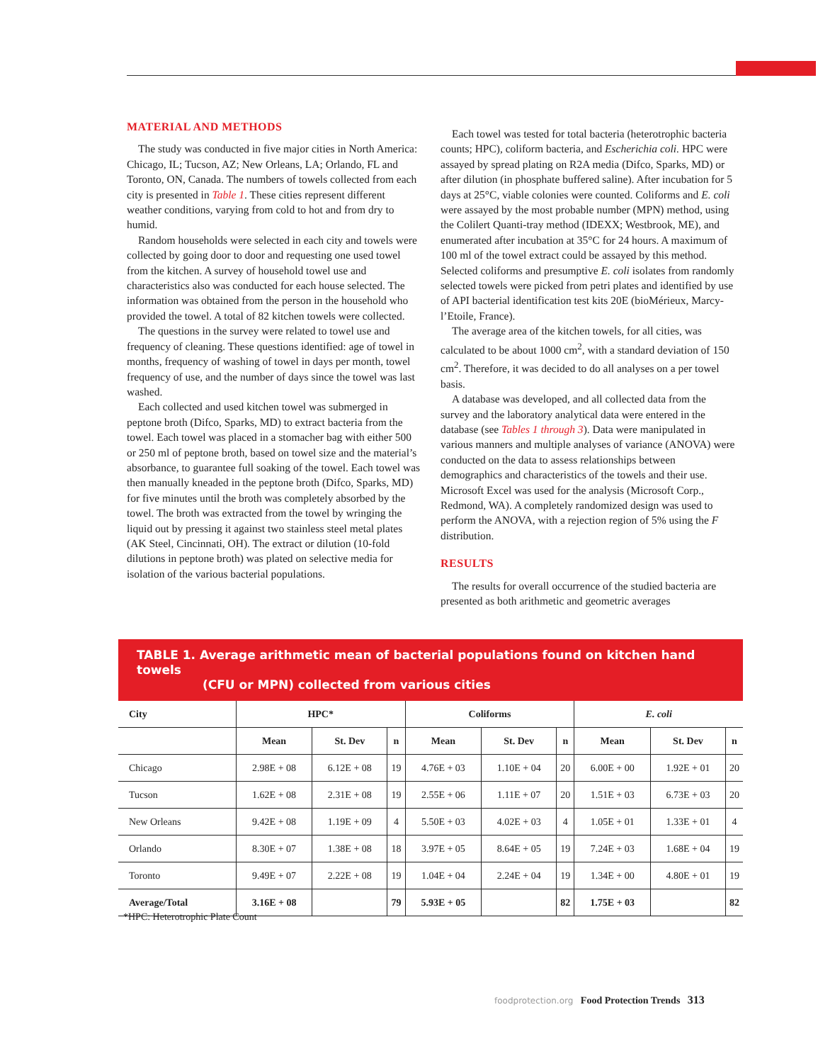MATERIAL AND METHODS
The study was conducted in five major cities in North America: Chicago, IL; Tucson, AZ; New Orleans, LA; Orlando, FL and Toronto, ON, Canada. The numbers of towels collected from each city is presented in Table 1. These cities represent different weather conditions, varying from cold to hot and from dry to humid.
Random households were selected in each city and towels were collected by going door to door and requesting one used towel from the kitchen. A survey of household towel use and characteristics also was conducted for each house selected. The information was obtained from the person in the household who provided the towel. A total of 82 kitchen towels were collected.
The questions in the survey were related to towel use and frequency of cleaning. These questions identified: age of towel in months, frequency of washing of towel in days per month, towel frequency of use, and the number of days since the towel was last washed.
Each collected and used kitchen towel was submerged in peptone broth (Difco, Sparks, MD) to extract bacteria from the towel. Each towel was placed in a stomacher bag with either 500 or 250 ml of peptone broth, based on towel size and the material’s absorbance, to guarantee full soaking of the towel. Each towel was then manually kneaded in the peptone broth (Difco, Sparks, MD) for five minutes until the broth was completely absorbed by the towel. The broth was extracted from the towel by wringing the liquid out by pressing it against two stainless steel metal plates (AK Steel, Cincinnati, OH). The extract or dilution (10-fold dilutions in peptone broth) was plated on selective media for isolation of the various bacterial populations.
Each towel was tested for total bacteria (heterotrophic bacteria counts; HPC), coliform bacteria, and Escherichia coli. HPC were assayed by spread plating on R2A media (Difco, Sparks, MD) or after dilution (in phosphate buffered saline). After incubation for 5 days at 25°C, viable colonies were counted. Coliforms and E. coli were assayed by the most probable number (MPN) method, using the Colilert Quanti-tray method (IDEXX; Westbrook, ME), and enumerated after incubation at 35°C for 24 hours. A maximum of 100 ml of the towel extract could be assayed by this method. Selected coliforms and presumptive E. coli isolates from randomly selected towels were picked from petri plates and identified by use of API bacterial identification test kits 20E (bioMérieux, Marcy-l’Etoile, France).
The average area of the kitchen towels, for all cities, was calculated to be about 1000 cm<sup>2</sup>, with a standard deviation of 150 cm<sup>2</sup>. Therefore, it was decided to do all analyses on a per towel basis.
A database was developed, and all collected data from the survey and the laboratory analytical data were entered in the database (see Tables 1 through 3). Data were manipulated in various manners and multiple analyses of variance (ANOVA) were conducted on the data to assess relationships between demographics and characteristics of the towels and their use. Microsoft Excel was used for the analysis (Microsoft Corp., Redmond, WA). A completely randomized design was used to perform the ANOVA, with a rejection region of 5% using the F distribution.
RESULTS
The results for overall occurrence of the studied bacteria are presented as both arithmetic and geometric averages
TABLE 1. Average arithmetic mean of bacterial populations found on kitchen hand towels
(CFU or MPN) collected from various cities
| City | HPC* | | | Coliforms | | | E. coli | | |
| --- | --- | --- | --- | --- | --- | --- | --- | --- | --- |
| | Mean | St. Dev | n | Mean | St. Dev | n | Mean | St. Dev | n |
| Chicago | 2.98E + 08 | 6.12E + 08 | 19 | 4.76E + 03 | 1.10E + 04 | 20 | 6.00E + 00 | 1.92E + 01 | 20 |
| Tucson | 1.62E + 08 | 2.31E + 08 | 19 | 2.55E + 06 | 1.11E + 07 | 20 | 1.51E + 03 | 6.73E + 03 | 20 |
| New Orleans | 9.42E + 08 | 1.19E + 09 | 4 | 5.50E + 03 | 4.02E + 03 | 4 | 1.05E + 01 | 1.33E + 01 | 4 |
| Orlando | 8.30E + 07 | 1.38E + 08 | 18 | 3.97E + 05 | 8.64E + 05 | 19 | 7.24E + 03 | 1.68E + 04 | 19 |
| Toronto | 9.49E + 07 | 2.22E + 08 | 19 | 1.04E + 04 | 2.24E + 04 | 19 | 1.34E + 00 | 4.80E + 01 | 19 |
| Average/Total | 3.16E + 08 | | 79 | 5.93E + 05 | | 82 | 1.75E + 03 | | 82 |
*HPC: Heterotrophic Plate Count
foodprotection.org Food Protection Trends 313